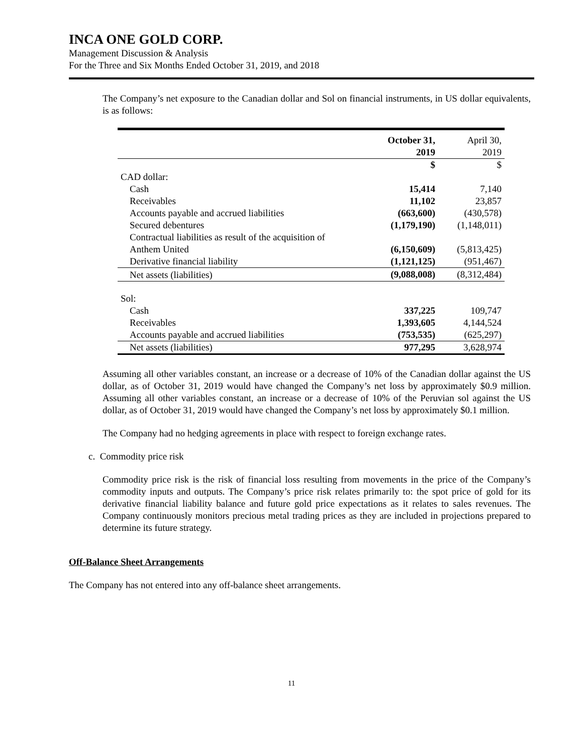INCA ONE GOLD CORP.
Management Discussion & Analysis
For the Three and Six Months Ended October 31, 2019, and 2018
The Company’s net exposure to the Canadian dollar and Sol on financial instruments, in US dollar equivalents, is as follows:
| | October 31, 2019 | April 30, 2019 |
| --- | --- | --- |
| | $ | $ |
| CAD dollar: | | |
| Cash | 15,414 | 7,140 |
| Receivables | 11,102 | 23,857 |
| Accounts payable and accrued liabilities | (663,600) | (430,578) |
| Secured debentures | (1,179,190) | (1,148,011) |
| Contractual liabilities as result of the acquisition of Anthem United | (6,150,609) | (5,813,425) |
| Derivative financial liability | (1,121,125) | (951,467) |
| Net assets (liabilities) | (9,088,008) | (8,312,484) |
| Sol: | | |
| Cash | 337,225 | 109,747 |
| Receivables | 1,393,605 | 4,144,524 |
| Accounts payable and accrued liabilities | (753,535) | (625,297) |
| Net assets (liabilities) | 977,295 | 3,628,974 |
Assuming all other variables constant, an increase or a decrease of 10% of the Canadian dollar against the US dollar, as of October 31, 2019 would have changed the Company’s net loss by approximately $0.9 million. Assuming all other variables constant, an increase or a decrease of 10% of the Peruvian sol against the US dollar, as of October 31, 2019 would have changed the Company’s net loss by approximately $0.1 million.
The Company had no hedging agreements in place with respect to foreign exchange rates.
c. Commodity price risk
Commodity price risk is the risk of financial loss resulting from movements in the price of the Company’s commodity inputs and outputs. The Company’s price risk relates primarily to: the spot price of gold for its derivative financial liability balance and future gold price expectations as it relates to sales revenues. The Company continuously monitors precious metal trading prices as they are included in projections prepared to determine its future strategy.
Off-Balance Sheet Arrangements
The Company has not entered into any off-balance sheet arrangements.
11